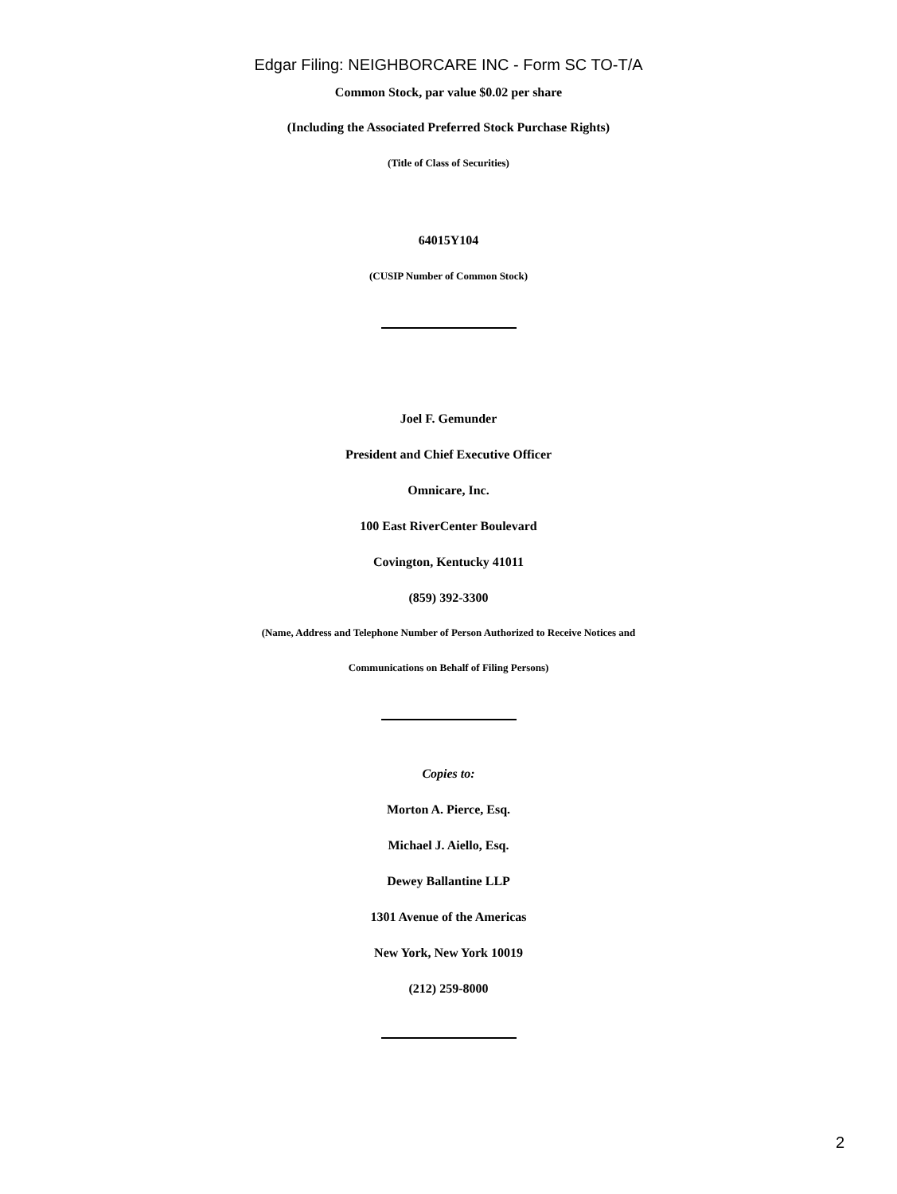Edgar Filing: NEIGHBORCARE INC - Form SC TO-T/A
Common Stock, par value $0.02 per share
(Including the Associated Preferred Stock Purchase Rights)
(Title of Class of Securities)
64015Y104
(CUSIP Number of Common Stock)
Joel F. Gemunder
President and Chief Executive Officer
Omnicare, Inc.
100 East RiverCenter Boulevard
Covington, Kentucky 41011
(859) 392-3300
(Name, Address and Telephone Number of Person Authorized to Receive Notices and
Communications on Behalf of Filing Persons)
Copies to:
Morton A. Pierce, Esq.
Michael J. Aiello, Esq.
Dewey Ballantine LLP
1301 Avenue of the Americas
New York, New York 10019
(212) 259-8000
2